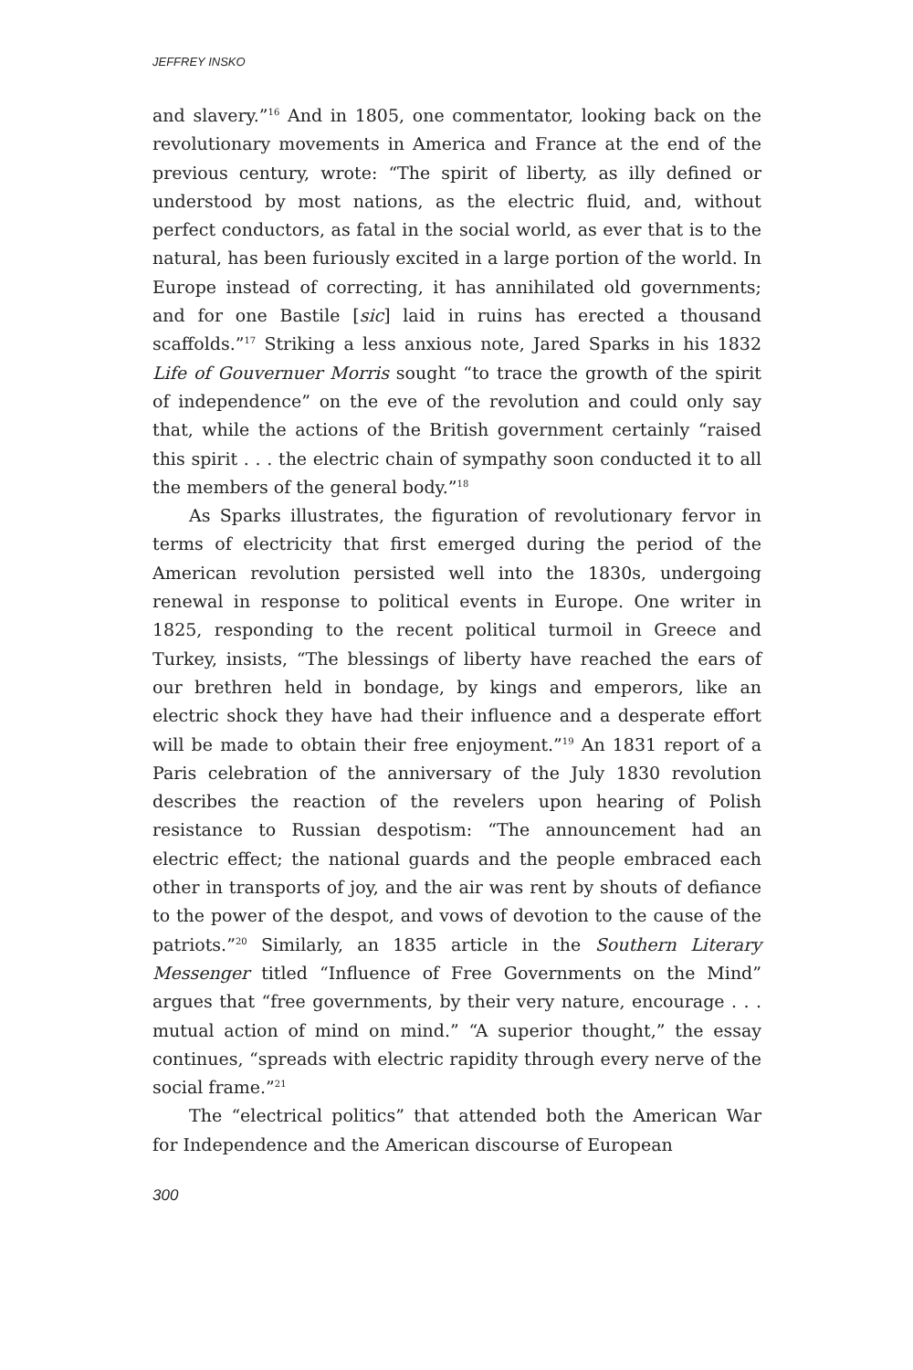JEFFREY INSKO
and slavery.”<sup>16</sup> And in 1805, one commentator, looking back on the revolutionary movements in America and France at the end of the previous century, wrote: “The spirit of liberty, as illy defined or understood by most nations, as the electric fluid, and, without perfect conductors, as fatal in the social world, as ever that is to the natural, has been furiously excited in a large portion of the world. In Europe instead of correcting, it has annihilated old governments; and for one Bastile [sic] laid in ruins has erected a thousand scaffolds.”<sup>17</sup> Striking a less anxious note, Jared Sparks in his 1832 Life of Gouvernuer Morris sought “to trace the growth of the spirit of independence” on the eve of the revolution and could only say that, while the actions of the British government certainly “raised this spirit . . . the electric chain of sympathy soon conducted it to all the members of the general body.”<sup>18</sup>
As Sparks illustrates, the figuration of revolutionary fervor in terms of electricity that first emerged during the period of the American revolution persisted well into the 1830s, undergoing renewal in response to political events in Europe. One writer in 1825, responding to the recent political turmoil in Greece and Turkey, insists, “The blessings of liberty have reached the ears of our brethren held in bondage, by kings and emperors, like an electric shock they have had their influence and a desperate effort will be made to obtain their free enjoyment.”<sup>19</sup> An 1831 report of a Paris celebration of the anniversary of the July 1830 revolution describes the reaction of the revelers upon hearing of Polish resistance to Russian despotism: “The announcement had an electric effect; the national guards and the people embraced each other in transports of joy, and the air was rent by shouts of defiance to the power of the despot, and vows of devotion to the cause of the patriots.”<sup>20</sup> Similarly, an 1835 article in the Southern Literary Messenger titled “Influence of Free Governments on the Mind” argues that “free governments, by their very nature, encourage . . . mutual action of mind on mind.” “A superior thought,” the essay continues, “spreads with electric rapidity through every nerve of the social frame.”<sup>21</sup>
The “electrical politics” that attended both the American War for Independence and the American discourse of European
300